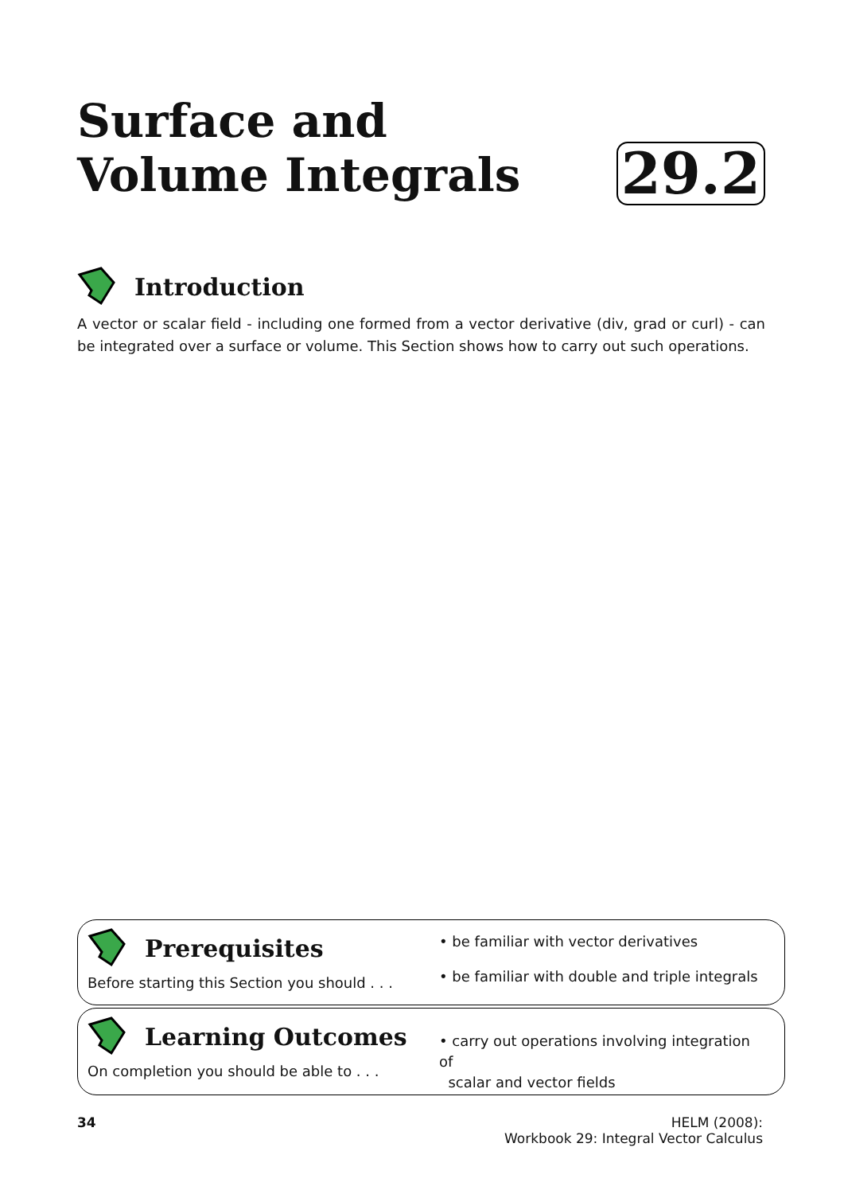Surface and
Volume Integrals
29.2
Introduction
A vector or scalar field - including one formed from a vector derivative (div, grad or curl) - can be integrated over a surface or volume. This Section shows how to carry out such operations.
Prerequisites
Before starting this Section you should . . .
• be familiar with vector derivatives
• be familiar with double and triple integrals
Learning Outcomes
On completion you should be able to . . .
• carry out operations involving integration of
scalar and vector fields
34 HELM (2008):
Workbook 29: Integral Vector Calculus